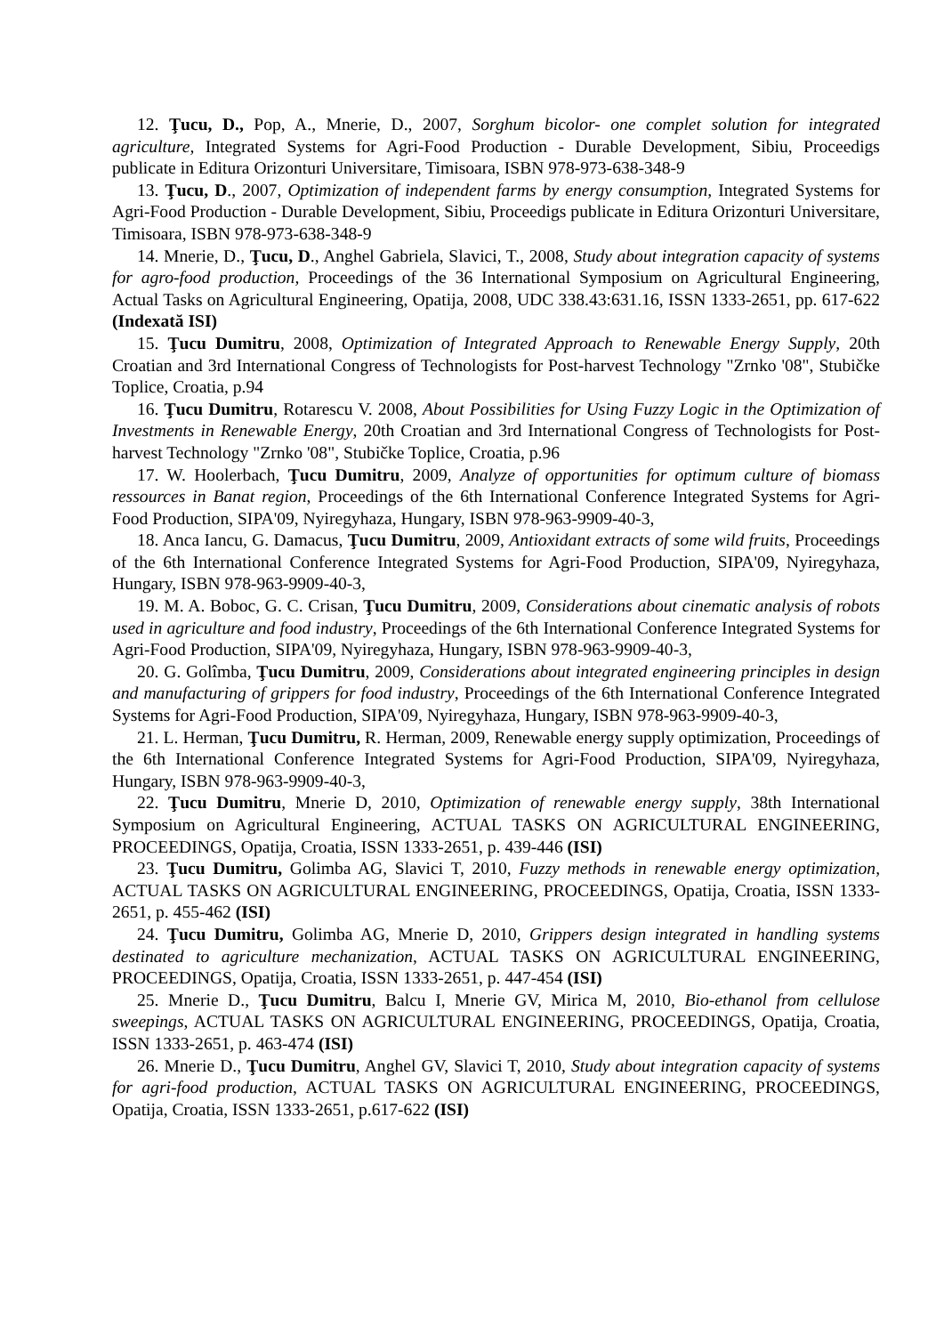12. Ţucu, D., Pop, A., Mnerie, D., 2007, Sorghum bicolor- one complet solution for integrated agriculture, Integrated Systems for Agri-Food Production - Durable Development, Sibiu, Proceedigs publicate in Editura Orizonturi Universitare, Timisoara, ISBN 978-973-638-348-9
13. Ţucu, D., 2007, Optimization of independent farms by energy consumption, Integrated Systems for Agri-Food Production - Durable Development, Sibiu, Proceedigs publicate in Editura Orizonturi Universitare, Timisoara, ISBN 978-973-638-348-9
14. Mnerie, D., Ţucu, D., Anghel Gabriela, Slavici, T., 2008, Study about integration capacity of systems for agro-food production, Proceedings of the 36 International Symposium on Agricultural Engineering, Actual Tasks on Agricultural Engineering, Opatija, 2008, UDC 338.43:631.16, ISSN 1333-2651, pp. 617-622 (Indexată ISI)
15. Ţucu Dumitru, 2008, Optimization of Integrated Approach to Renewable Energy Supply, 20th Croatian and 3rd International Congress of Technologists for Post-harvest Technology "Zrnko '08", Stubičke Toplice, Croatia, p.94
16. Ţucu Dumitru, Rotarescu V. 2008, About Possibilities for Using Fuzzy Logic in the Optimization of Investments in Renewable Energy, 20th Croatian and 3rd International Congress of Technologists for Post-harvest Technology "Zrnko '08", Stubičke Toplice, Croatia, p.96
17. W. Hoolerbach, Ţucu Dumitru, 2009, Analyze of opportunities for optimum culture of biomass ressources in Banat region, Proceedings of the 6th International Conference Integrated Systems for Agri-Food Production, SIPA'09, Nyiregyhaza, Hungary, ISBN 978-963-9909-40-3,
18. Anca Iancu, G. Damacus, Ţucu Dumitru, 2009, Antioxidant extracts of some wild fruits, Proceedings of the 6th International Conference Integrated Systems for Agri-Food Production, SIPA'09, Nyiregyhaza, Hungary, ISBN 978-963-9909-40-3,
19. M. A. Boboc, G. C. Crisan, Ţucu Dumitru, 2009, Considerations about cinematic analysis of robots used in agriculture and food industry, Proceedings of the 6th International Conference Integrated Systems for Agri-Food Production, SIPA'09, Nyiregyhaza, Hungary, ISBN 978-963-9909-40-3,
20. G. Golîmba, Ţucu Dumitru, 2009, Considerations about integrated engineering principles in design and manufacturing of grippers for food industry, Proceedings of the 6th International Conference Integrated Systems for Agri-Food Production, SIPA'09, Nyiregyhaza, Hungary, ISBN 978-963-9909-40-3,
21. L. Herman, Ţucu Dumitru, R. Herman, 2009, Renewable energy supply optimization, Proceedings of the 6th International Conference Integrated Systems for Agri-Food Production, SIPA'09, Nyiregyhaza, Hungary, ISBN 978-963-9909-40-3,
22. Ţucu Dumitru, Mnerie D, 2010, Optimization of renewable energy supply, 38th International Symposium on Agricultural Engineering, ACTUAL TASKS ON AGRICULTURAL ENGINEERING, PROCEEDINGS, Opatija, Croatia, ISSN 1333-2651, p. 439-446 (ISI)
23. Ţucu Dumitru, Golimba AG, Slavici T, 2010, Fuzzy methods in renewable energy optimization, ACTUAL TASKS ON AGRICULTURAL ENGINEERING, PROCEEDINGS, Opatija, Croatia, ISSN 1333-2651, p. 455-462 (ISI)
24. Ţucu Dumitru, Golimba AG, Mnerie D, 2010, Grippers design integrated in handling systems destinated to agriculture mechanization, ACTUAL TASKS ON AGRICULTURAL ENGINEERING, PROCEEDINGS, Opatija, Croatia, ISSN 1333-2651, p. 447-454 (ISI)
25. Mnerie D., Ţucu Dumitru, Balcu I, Mnerie GV, Mirica M, 2010, Bio-ethanol from cellulose sweepings, ACTUAL TASKS ON AGRICULTURAL ENGINEERING, PROCEEDINGS, Opatija, Croatia, ISSN 1333-2651, p. 463-474 (ISI)
26. Mnerie D., Ţucu Dumitru, Anghel GV, Slavici T, 2010, Study about integration capacity of systems for agri-food production, ACTUAL TASKS ON AGRICULTURAL ENGINEERING, PROCEEDINGS, Opatija, Croatia, ISSN 1333-2651, p.617-622 (ISI)